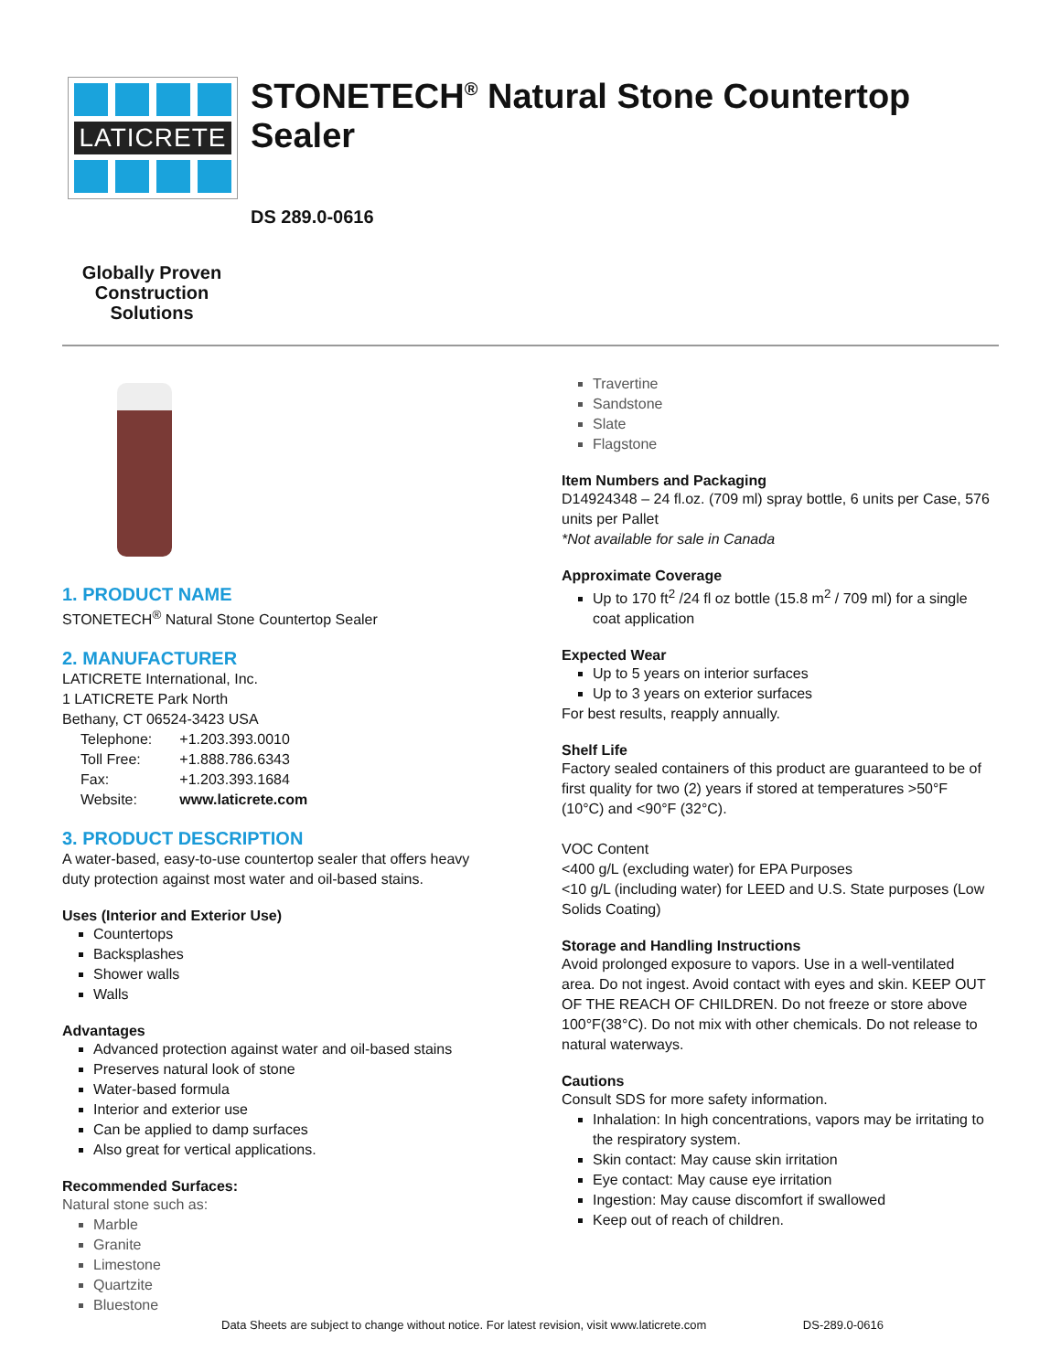LATICRETE
STONETECH<sup>®</sup> Natural Stone Countertop Sealer
DS 289.0-0616
Globally Proven Construction Solutions
1. PRODUCT NAME
STONETECH<sup>®</sup> Natural Stone Countertop Sealer
2. MANUFACTURER
LATICRETE International, Inc.
1 LATICRETE Park North
Bethany, CT 06524-3423 USA
| Telephone: | +1.203.393.0010 |
| Toll Free: | +1.888.786.6343 |
| Fax: | +1.203.393.1684 |
| Website: | www.laticrete.com |
3. PRODUCT DESCRIPTION
A water-based, easy-to-use countertop sealer that offers heavy duty protection against most water and oil-based stains.
Uses (Interior and Exterior Use)
Countertops
Backsplashes
Shower walls
Walls
Advantages
Advanced protection against water and oil-based stains
Preserves natural look of stone
Water-based formula
Interior and exterior use
Can be applied to damp surfaces
Also great for vertical applications.
Recommended Surfaces:
Natural stone such as:
Marble
Granite
Limestone
Quartzite
Bluestone
Travertine
Sandstone
Slate
Flagstone
Item Numbers and Packaging
D14924348 – 24 fl.oz. (709 ml) spray bottle, 6 units per Case, 576 units per Pallet
*Not available for sale in Canada
Approximate Coverage
Up to 170 ft<sup>2</sup> /24 fl oz bottle (15.8 m<sup>2</sup> / 709 ml) for a single coat application
Expected Wear
Up to 5 years on interior surfaces
Up to 3 years on exterior surfaces
For best results, reapply annually.
Shelf Life
Factory sealed containers of this product are guaranteed to be of first quality for two (2) years if stored at temperatures >50°F (10°C) and <90°F (32°C).
VOC Content
<400 g/L (excluding water) for EPA Purposes
<10 g/L (including water) for LEED and U.S. State purposes (Low Solids Coating)
Storage and Handling Instructions
Avoid prolonged exposure to vapors. Use in a well-ventilated area. Do not ingest. Avoid contact with eyes and skin. KEEP OUT OF THE REACH OF CHILDREN. Do not freeze or store above 100°F(38°C). Do not mix with other chemicals. Do not release to natural waterways.
Cautions
Consult SDS for more safety information.
Inhalation: In high concentrations, vapors may be irritating to the respiratory system.
Skin contact: May cause skin irritation
Eye contact: May cause eye irritation
Ingestion: May cause discomfort if swallowed
Keep out of reach of children.
Data Sheets are subject to change without notice. For latest revision, visit www.laticrete.com DS-289.0-0616